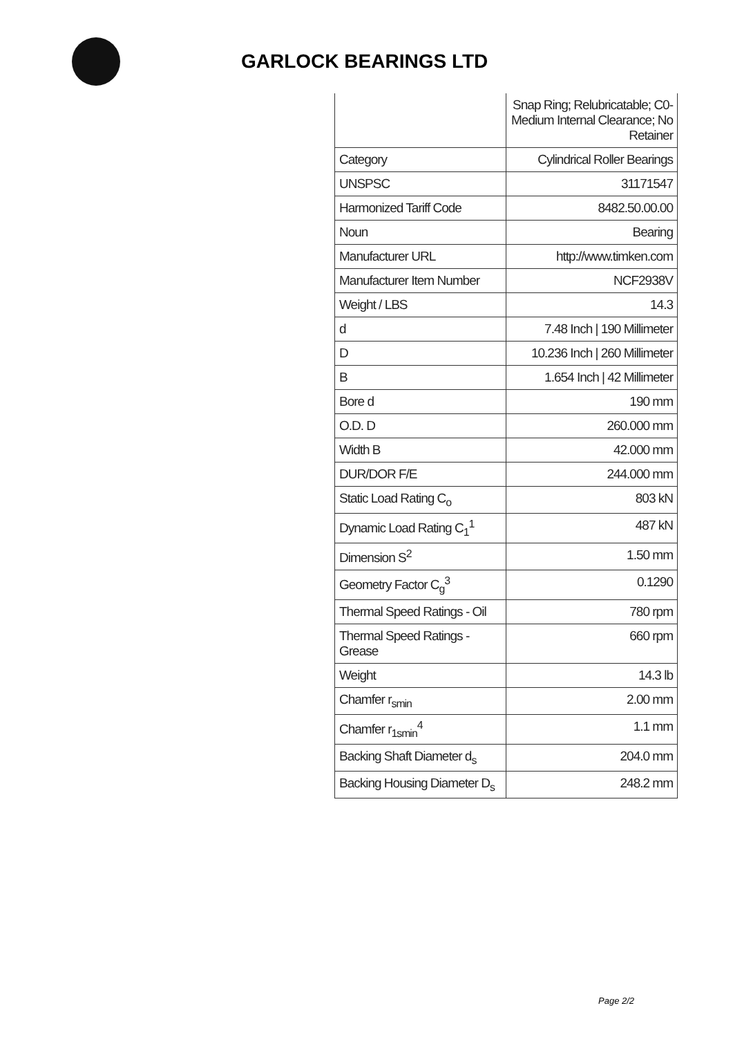GARLOCK BEARINGS LTD
| | Snap Ring; Relubricatable; C0-Medium Internal Clearance; No Retainer |
| Category | Cylindrical Roller Bearings |
| UNSPSC | 31171547 |
| Harmonized Tariff Code | 8482.50.00.00 |
| Noun | Bearing |
| Manufacturer URL | http://www.timken.com |
| Manufacturer Item Number | NCF2938V |
| Weight / LBS | 14.3 |
| d | 7.48 Inch / 190 Millimeter |
| D | 10.236 Inch / 260 Millimeter |
| B | 1.654 Inch / 42 Millimeter |
| Bore d | 190 mm |
| O.D. D | 260.000 mm |
| Width B | 42.000 mm |
| DUR/DOR F/E | 244.000 mm |
| Static Load Rating C<sub>o</sub> | 803 kN |
| Dynamic Load Rating C<sub>1</sub><sup>1</sup> | 487 kN |
| Dimension S<sup>2</sup> | 1.50 mm |
| Geometry Factor C<sub>g</sub><sup>3</sup> | 0.1290 |
| Thermal Speed Ratings - Oil | 780 rpm |
| Thermal Speed Ratings - Grease | 660 rpm |
| Weight | 14.3 lb |
| Chamfer r<sub>smin</sub> | 2.00 mm |
| Chamfer r<sub>1smin</sub><sup>4</sup> | 1.1 mm |
| Backing Shaft Diameter d<sub>s</sub> | 204.0 mm |
| Backing Housing Diameter D<sub>s</sub> | 248.2 mm |
Page 2/2